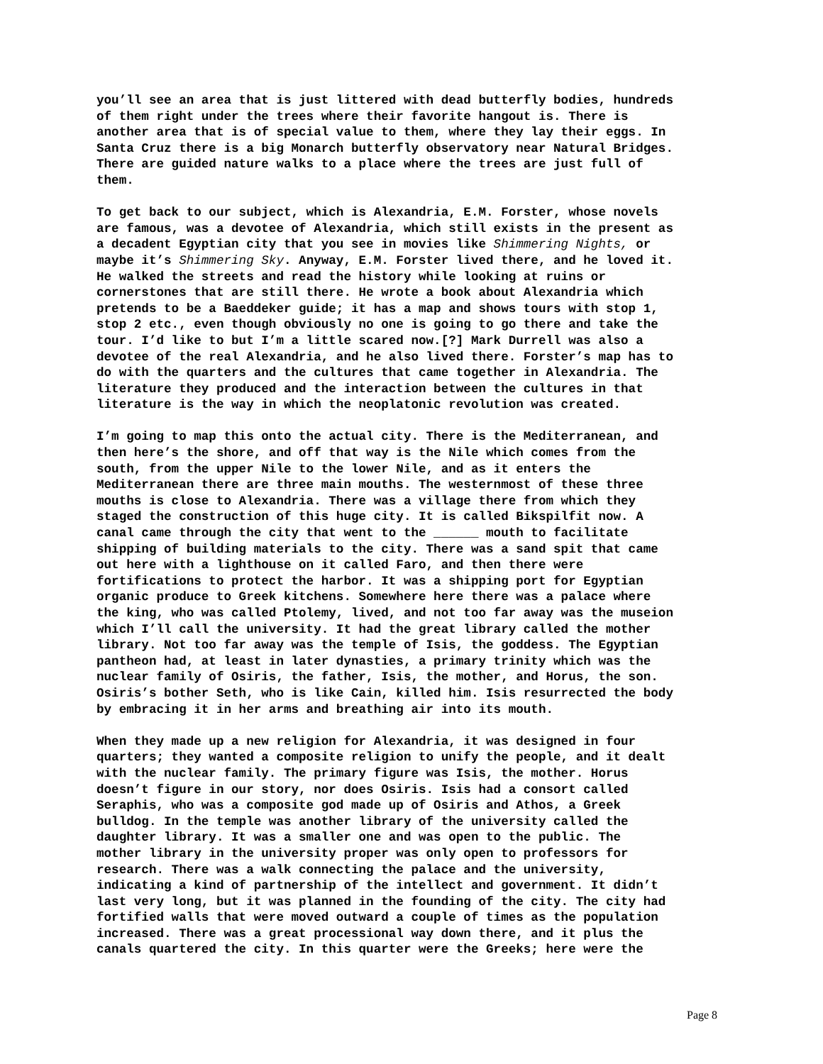you’ll see an area that is just littered with dead butterfly bodies, hundreds of them right under the trees where their favorite hangout is. There is another area that is of special value to them, where they lay their eggs. In Santa Cruz there is a big Monarch butterfly observatory near Natural Bridges. There are guided nature walks to a place where the trees are just full of them.
To get back to our subject, which is Alexandria, E.M. Forster, whose novels are famous, was a devotee of Alexandria, which still exists in the present as a decadent Egyptian city that you see in movies like Shimmering Nights, or maybe it’s Shimmering Sky. Anyway, E.M. Forster lived there, and he loved it. He walked the streets and read the history while looking at ruins or cornerstones that are still there. He wrote a book about Alexandria which pretends to be a Baeddeker guide; it has a map and shows tours with stop 1, stop 2 etc., even though obviously no one is going to go there and take the tour. I’d like to but I’m a little scared now.[?] Mark Durrell was also a devotee of the real Alexandria, and he also lived there. Forster’s map has to do with the quarters and the cultures that came together in Alexandria. The literature they produced and the interaction between the cultures in that literature is the way in which the neoplatonic revolution was created.
I’m going to map this onto the actual city. There is the Mediterranean, and then here’s the shore, and off that way is the Nile which comes from the south, from the upper Nile to the lower Nile, and as it enters the Mediterranean there are three main mouths. The westernmost of these three mouths is close to Alexandria. There was a village there from which they staged the construction of this huge city. It is called Bikspilfit now. A canal came through the city that went to the ______ mouth to facilitate shipping of building materials to the city. There was a sand spit that came out here with a lighthouse on it called Faro, and then there were fortifications to protect the harbor. It was a shipping port for Egyptian organic produce to Greek kitchens. Somewhere here there was a palace where the king, who was called Ptolemy, lived, and not too far away was the museion which I’ll call the university. It had the great library called the mother library. Not too far away was the temple of Isis, the goddess. The Egyptian pantheon had, at least in later dynasties, a primary trinity which was the nuclear family of Osiris, the father, Isis, the mother, and Horus, the son. Osiris’s bother Seth, who is like Cain, killed him. Isis resurrected the body by embracing it in her arms and breathing air into its mouth.
When they made up a new religion for Alexandria, it was designed in four quarters; they wanted a composite religion to unify the people, and it dealt with the nuclear family. The primary figure was Isis, the mother. Horus doesn’t figure in our story, nor does Osiris. Isis had a consort called Seraphis, who was a composite god made up of Osiris and Athos, a Greek bulldog. In the temple was another library of the university called the daughter library. It was a smaller one and was open to the public. The mother library in the university proper was only open to professors for research. There was a walk connecting the palace and the university, indicating a kind of partnership of the intellect and government. It didn’t last very long, but it was planned in the founding of the city. The city had fortified walls that were moved outward a couple of times as the population increased. There was a great processional way down there, and it plus the canals quartered the city. In this quarter were the Greeks; here were the
Page 8